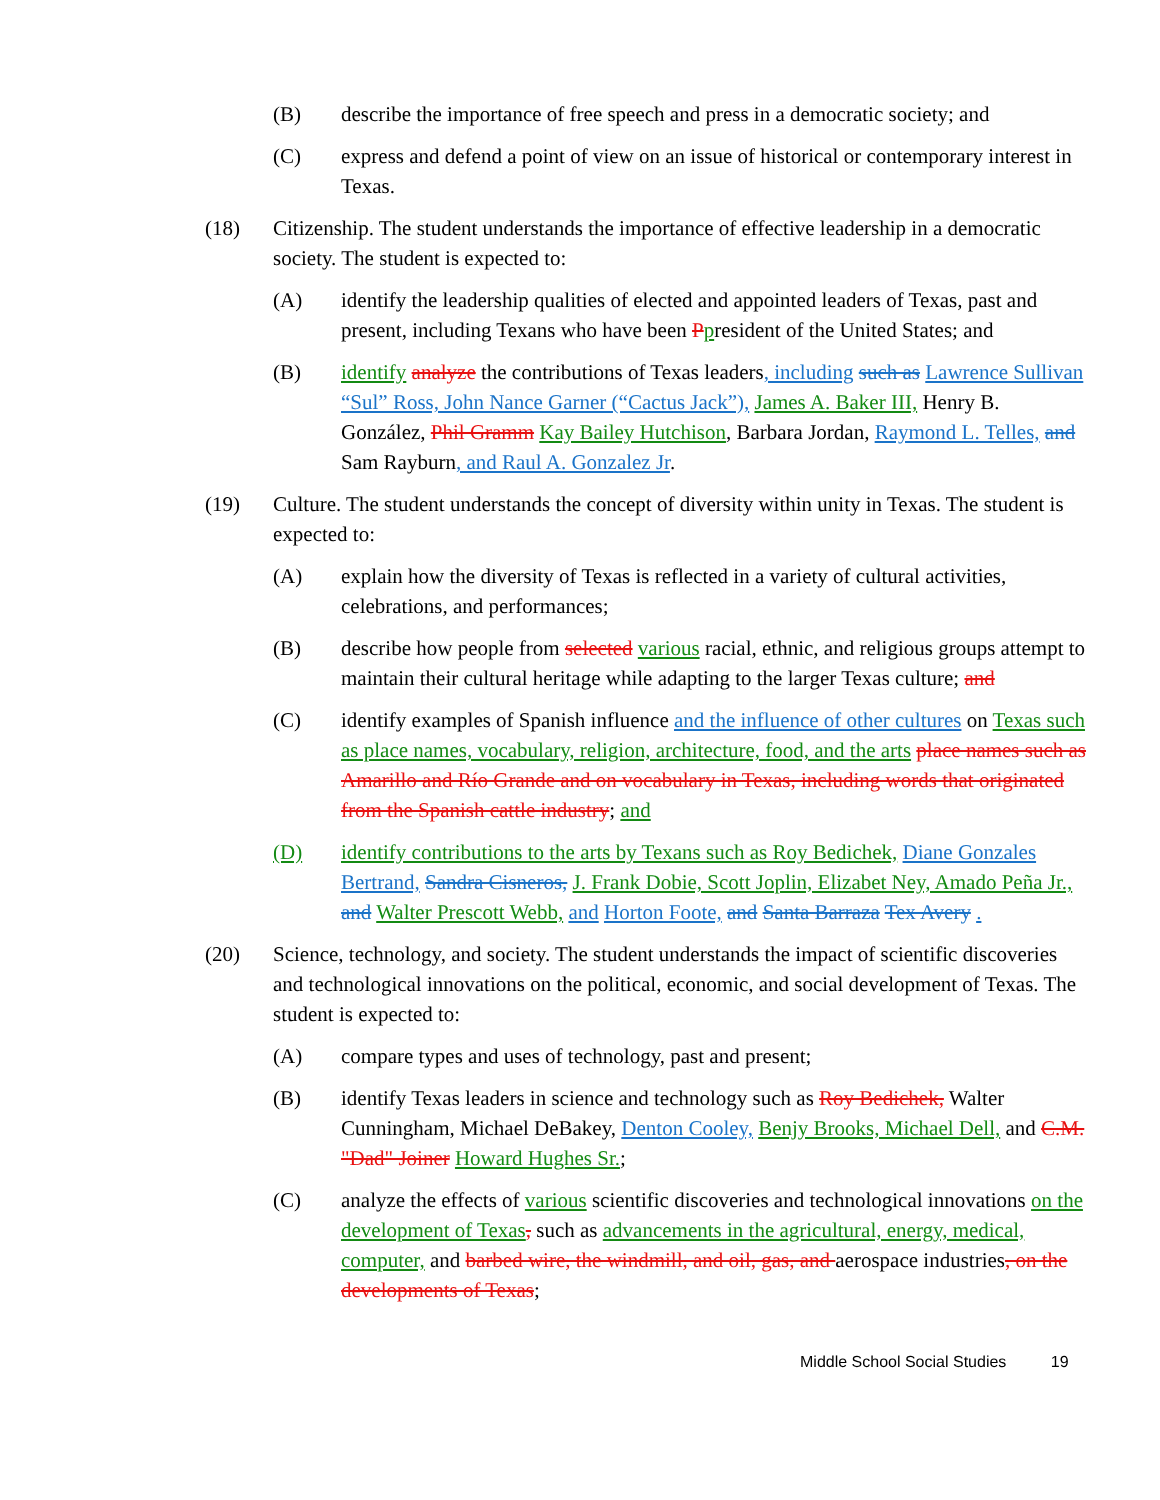(B) describe the importance of free speech and press in a democratic society; and
(C) express and defend a point of view on an issue of historical or contemporary interest in Texas.
(18) Citizenship. The student understands the importance of effective leadership in a democratic society. The student is expected to:
(A) identify the leadership qualities of elected and appointed leaders of Texas, past and present, including Texans who have been Ppresident of the United States; and
(B) identify analyze the contributions of Texas leaders, including such as Lawrence Sullivan “Sul” Ross, John Nance Garner (“Cactus Jack”), James A. Baker III, Henry B. González, Phil Gramm Kay Bailey Hutchison, Barbara Jordan, Raymond L. Telles, and Sam Rayburn, and Raul A. Gonzalez Jr.
(19) Culture. The student understands the concept of diversity within unity in Texas. The student is expected to:
(A) explain how the diversity of Texas is reflected in a variety of cultural activities, celebrations, and performances;
(B) describe how people from selected various racial, ethnic, and religious groups attempt to maintain their cultural heritage while adapting to the larger Texas culture; and
(C) identify examples of Spanish influence and the influence of other cultures on Texas such as place names, vocabulary, religion, architecture, food, and the arts place names such as Amarillo and Río Grande and on vocabulary in Texas, including words that originated from the Spanish cattle industry; and
(D) identify contributions to the arts by Texans such as Roy Bedichek, Diane Gonzales Bertrand, Sandra Cisneros, J. Frank Dobie, Scott Joplin, Elizabet Ney, Amado Peña Jr., and Walter Prescott Webb, and Horton Foote, and Santa Barraza Tex Avery .
(20) Science, technology, and society. The student understands the impact of scientific discoveries and technological innovations on the political, economic, and social development of Texas. The student is expected to:
(A) compare types and uses of technology, past and present;
(B) identify Texas leaders in science and technology such as Roy Bedichek, Walter Cunningham, Michael DeBakey, Denton Cooley, Benjy Brooks, Michael Dell, and C.M. "Dad" Joiner Howard Hughes Sr.;
(C) analyze the effects of various scientific discoveries and technological innovations on the development of Texas, such as advancements in the agricultural, energy, medical, computer, and barbed wire, the windmill, and oil, gas, and aerospace industries, on the developments of Texas;
Middle School Social Studies 19